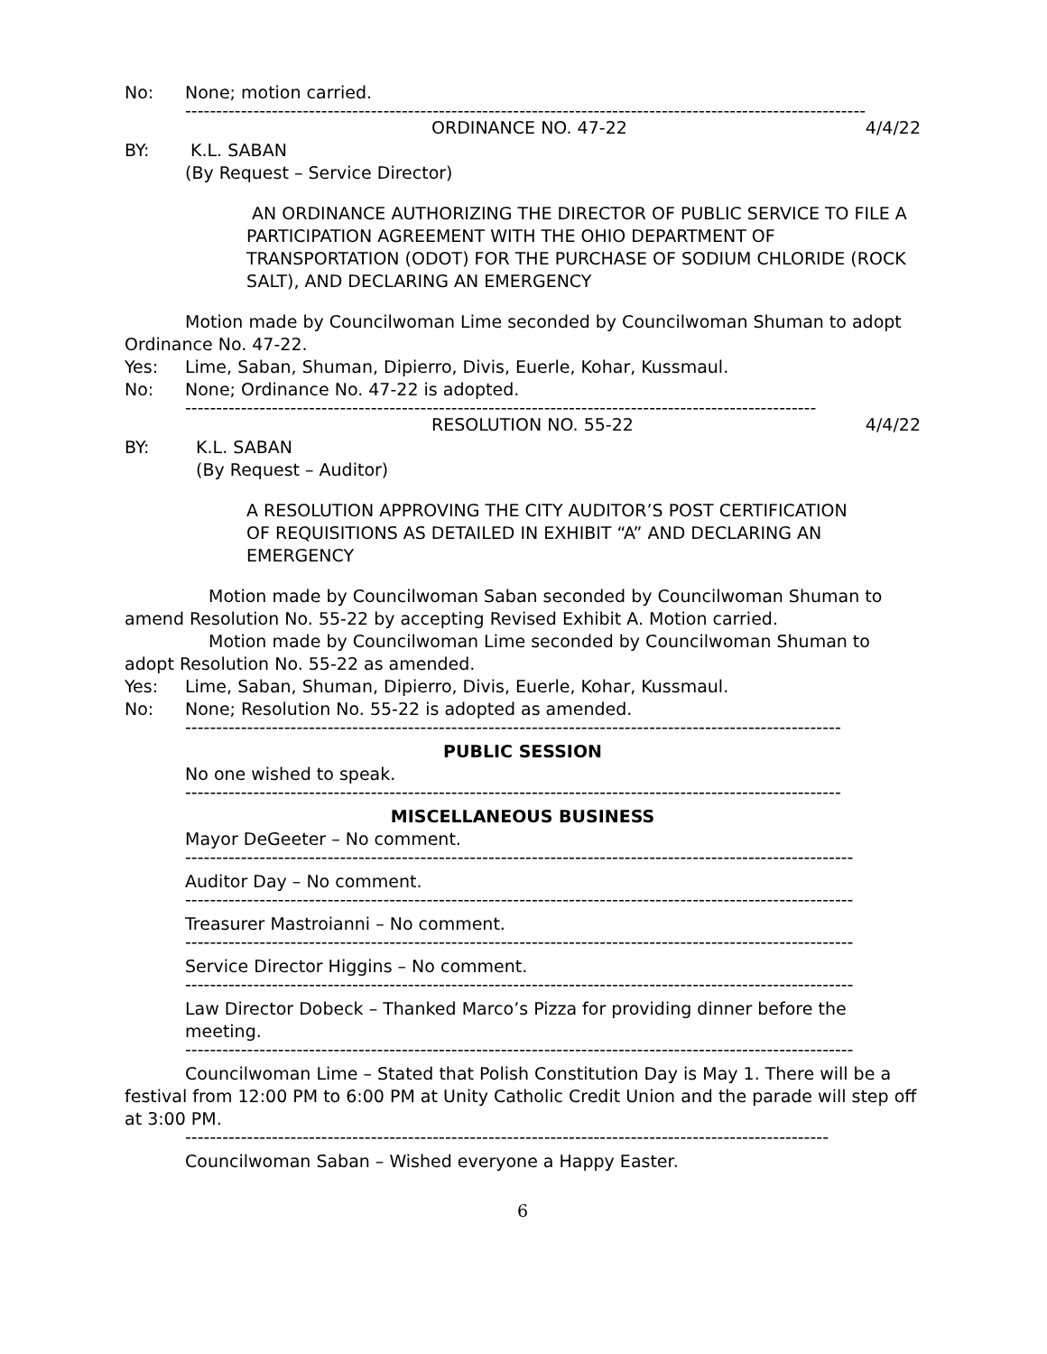No: None; motion carried.
--------------------------------------------------------------------------------------------------------------
ORDINANCE NO. 47-22 4/4/22
BY: K.L. SABAN
(By Request – Service Director)
AN ORDINANCE AUTHORIZING THE DIRECTOR OF PUBLIC SERVICE TO FILE A PARTICIPATION AGREEMENT WITH THE OHIO DEPARTMENT OF TRANSPORTATION (ODOT) FOR THE PURCHASE OF SODIUM CHLORIDE (ROCK SALT), AND DECLARING AN EMERGENCY
Motion made by Councilwoman Lime seconded by Councilwoman Shuman to adopt Ordinance No. 47-22.
Yes: Lime, Saban, Shuman, Dipierro, Divis, Euerle, Kohar, Kussmaul.
No: None; Ordinance No. 47-22 is adopted.
------------------------------------------------------------------------------------------------------
RESOLUTION NO. 55-22 4/4/22
BY: K.L. SABAN
(By Request – Auditor)
A RESOLUTION APPROVING THE CITY AUDITOR’S POST CERTIFICATION OF REQUISITIONS AS DETAILED IN EXHIBIT “A” AND DECLARING AN EMERGENCY
Motion made by Councilwoman Saban seconded by Councilwoman Shuman to amend Resolution No. 55-22 by accepting Revised Exhibit A. Motion carried.
Motion made by Councilwoman Lime seconded by Councilwoman Shuman to adopt Resolution No. 55-22 as amended.
Yes: Lime, Saban, Shuman, Dipierro, Divis, Euerle, Kohar, Kussmaul.
No: None; Resolution No. 55-22 is adopted as amended.
----------------------------------------------------------------------------------------------------------
PUBLIC SESSION
No one wished to speak.
----------------------------------------------------------------------------------------------------------
MISCELLANEOUS BUSINESS
Mayor DeGeeter – No comment.
------------------------------------------------------------------------------------------------------------
Auditor Day – No comment.
------------------------------------------------------------------------------------------------------------
Treasurer Mastroianni – No comment.
------------------------------------------------------------------------------------------------------------
Service Director Higgins – No comment.
------------------------------------------------------------------------------------------------------------
Law Director Dobeck – Thanked Marco’s Pizza for providing dinner before the meeting.
------------------------------------------------------------------------------------------------------------
Councilwoman Lime – Stated that Polish Constitution Day is May 1. There will be a festival from 12:00 PM to 6:00 PM at Unity Catholic Credit Union and the parade will step off at 3:00 PM.
--------------------------------------------------------------------------------------------------------
Councilwoman Saban – Wished everyone a Happy Easter.
6